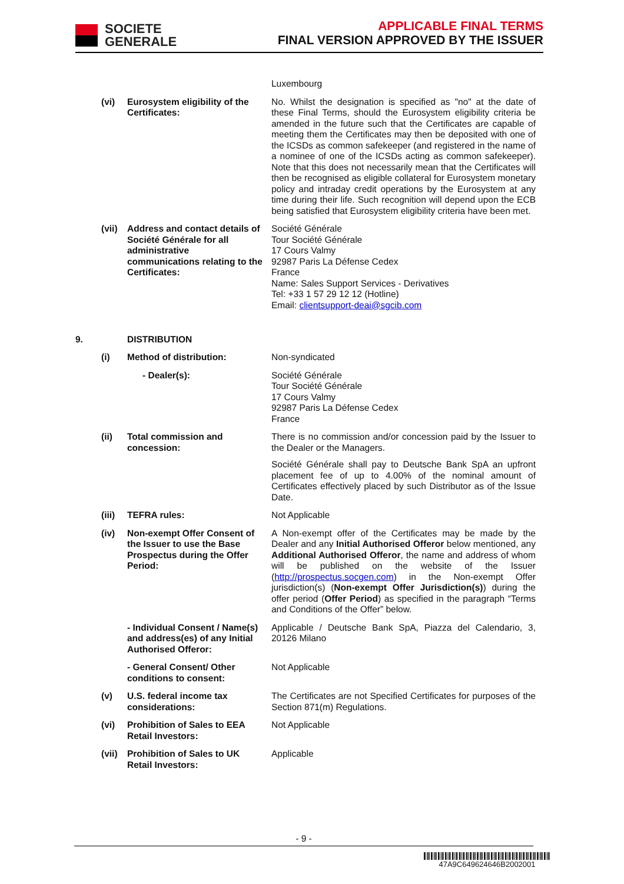SOCIETE
GENERALE
APPLICABLE FINAL TERMS
FINAL VERSION APPROVED BY THE ISSUER
Luxembourg
(vi) Eurosystem eligibility of the Certificates:
No. Whilst the designation is specified as "no" at the date of these Final Terms, should the Eurosystem eligibility criteria be amended in the future such that the Certificates are capable of meeting them the Certificates may then be deposited with one of the ICSDs as common safekeeper (and registered in the name of a nominee of one of the ICSDs acting as common safekeeper). Note that this does not necessarily mean that the Certificates will then be recognised as eligible collateral for Eurosystem monetary policy and intraday credit operations by the Eurosystem at any time during their life. Such recognition will depend upon the ECB being satisfied that Eurosystem eligibility criteria have been met.
(vii)
Address and contact details of Société Générale for all administrative communications relating to the Certificates:
Société Générale
Tour Société Générale
17 Cours Valmy
92987 Paris La Défense Cedex
France
Name: Sales Support Services - Derivatives
Tel: +33 1 57 29 12 12 (Hotline)
Email: clientsupport-deai@sgcib.com
9. DISTRIBUTION
(i) Method of distribution: Non-syndicated
- Dealer(s): Société Générale
Tour Société Générale
17 Cours Valmy
92987 Paris La Défense Cedex
France
(ii) Total commission and concession:
There is no commission and/or concession paid by the Issuer to the Dealer or the Managers.
Société Générale shall pay to Deutsche Bank SpA an upfront placement fee of up to 4.00% of the nominal amount of Certificates effectively placed by such Distributor as of the Issue Date.
(iii)
TEFRA rules: Not Applicable
(iv) Non-exempt Offer Consent of the Issuer to use the Base Prospectus during the Offer Period:
A Non-exempt offer of the Certificates may be made by the Dealer and any Initial Authorised Offeror below mentioned, any Additional Authorised Offeror, the name and address of whom will be published on the website of the Issuer (http://prospectus.socgen.com) in the Non-exempt Offer jurisdiction(s) (Non-exempt Offer Jurisdiction(s)) during the offer period (Offer Period) as specified in the paragraph “Terms and Conditions of the Offer” below.
- Individual Consent / Name(s) and address(es) of any Initial Authorised Offeror:
Applicable / Deutsche Bank SpA, Piazza del Calendario, 3, 20126 Milano
- General Consent/ Other conditions to consent:
Not Applicable
(v) U.S. federal income tax considerations:
The Certificates are not Specified Certificates for purposes of the Section 871(m) Regulations.
(vi) Prohibition of Sales to EEA Retail Investors:
Not Applicable
(vii)
Prohibition of Sales to UK Retail Investors:
Applicable
- 9 -
47A9C649624646B2002001